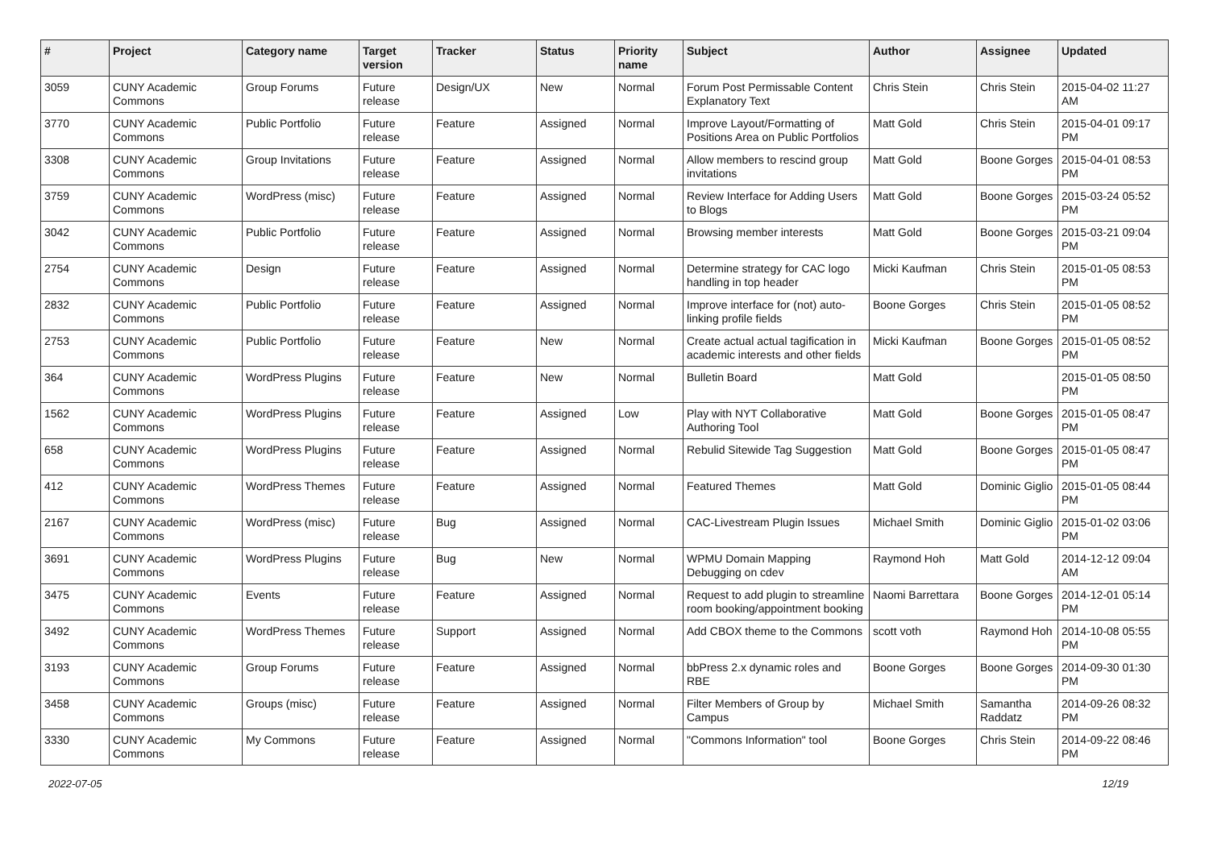| # | Project | Category name | Target version | Tracker | Status | Priority name | Subject | Author | Assignee | Updated |
| --- | --- | --- | --- | --- | --- | --- | --- | --- | --- | --- |
| 3059 | CUNY Academic Commons | Group Forums | Future release | Design/UX | New | Normal | Forum Post Permissable Content Explanatory Text | Chris Stein | Chris Stein | 2015-04-02 11:27 AM |
| 3770 | CUNY Academic Commons | Public Portfolio | Future release | Feature | Assigned | Normal | Improve Layout/Formatting of Positions Area on Public Portfolios | Matt Gold | Chris Stein | 2015-04-01 09:17 PM |
| 3308 | CUNY Academic Commons | Group Invitations | Future release | Feature | Assigned | Normal | Allow members to rescind group invitations | Matt Gold | Boone Gorges | 2015-04-01 08:53 PM |
| 3759 | CUNY Academic Commons | WordPress (misc) | Future release | Feature | Assigned | Normal | Review Interface for Adding Users to Blogs | Matt Gold | Boone Gorges | 2015-03-24 05:52 PM |
| 3042 | CUNY Academic Commons | Public Portfolio | Future release | Feature | Assigned | Normal | Browsing member interests | Matt Gold | Boone Gorges | 2015-03-21 09:04 PM |
| 2754 | CUNY Academic Commons | Design | Future release | Feature | Assigned | Normal | Determine strategy for CAC logo handling in top header | Micki Kaufman | Chris Stein | 2015-01-05 08:53 PM |
| 2832 | CUNY Academic Commons | Public Portfolio | Future release | Feature | Assigned | Normal | Improve interface for (not) auto-linking profile fields | Boone Gorges | Chris Stein | 2015-01-05 08:52 PM |
| 2753 | CUNY Academic Commons | Public Portfolio | Future release | Feature | New | Normal | Create actual actual tagification in academic interests and other fields | Micki Kaufman | Boone Gorges | 2015-01-05 08:52 PM |
| 364 | CUNY Academic Commons | WordPress Plugins | Future release | Feature | New | Normal | Bulletin Board | Matt Gold | | 2015-01-05 08:50 PM |
| 1562 | CUNY Academic Commons | WordPress Plugins | Future release | Feature | Assigned | Low | Play with NYT Collaborative Authoring Tool | Matt Gold | Boone Gorges | 2015-01-05 08:47 PM |
| 658 | CUNY Academic Commons | WordPress Plugins | Future release | Feature | Assigned | Normal | Rebulid Sitewide Tag Suggestion | Matt Gold | Boone Gorges | 2015-01-05 08:47 PM |
| 412 | CUNY Academic Commons | WordPress Themes | Future release | Feature | Assigned | Normal | Featured Themes | Matt Gold | Dominic Giglio | 2015-01-05 08:44 PM |
| 2167 | CUNY Academic Commons | WordPress (misc) | Future release | Bug | Assigned | Normal | CAC-Livestream Plugin Issues | Michael Smith | Dominic Giglio | 2015-01-02 03:06 PM |
| 3691 | CUNY Academic Commons | WordPress Plugins | Future release | Bug | New | Normal | WPMU Domain Mapping Debugging on cdev | Raymond Hoh | Matt Gold | 2014-12-12 09:04 AM |
| 3475 | CUNY Academic Commons | Events | Future release | Feature | Assigned | Normal | Request to add plugin to streamline room booking/appointment booking | Naomi Barrettara | Boone Gorges | 2014-12-01 05:14 PM |
| 3492 | CUNY Academic Commons | WordPress Themes | Future release | Support | Assigned | Normal | Add CBOX theme to the Commons | scott voth | Raymond Hoh | 2014-10-08 05:55 PM |
| 3193 | CUNY Academic Commons | Group Forums | Future release | Feature | Assigned | Normal | bbPress 2.x dynamic roles and RBE | Boone Gorges | Boone Gorges | 2014-09-30 01:30 PM |
| 3458 | CUNY Academic Commons | Groups (misc) | Future release | Feature | Assigned | Normal | Filter Members of Group by Campus | Michael Smith | Samantha Raddatz | 2014-09-26 08:32 PM |
| 3330 | CUNY Academic Commons | My Commons | Future release | Feature | Assigned | Normal | "Commons Information" tool | Boone Gorges | Chris Stein | 2014-09-22 08:46 PM |
2022-07-05 12/19